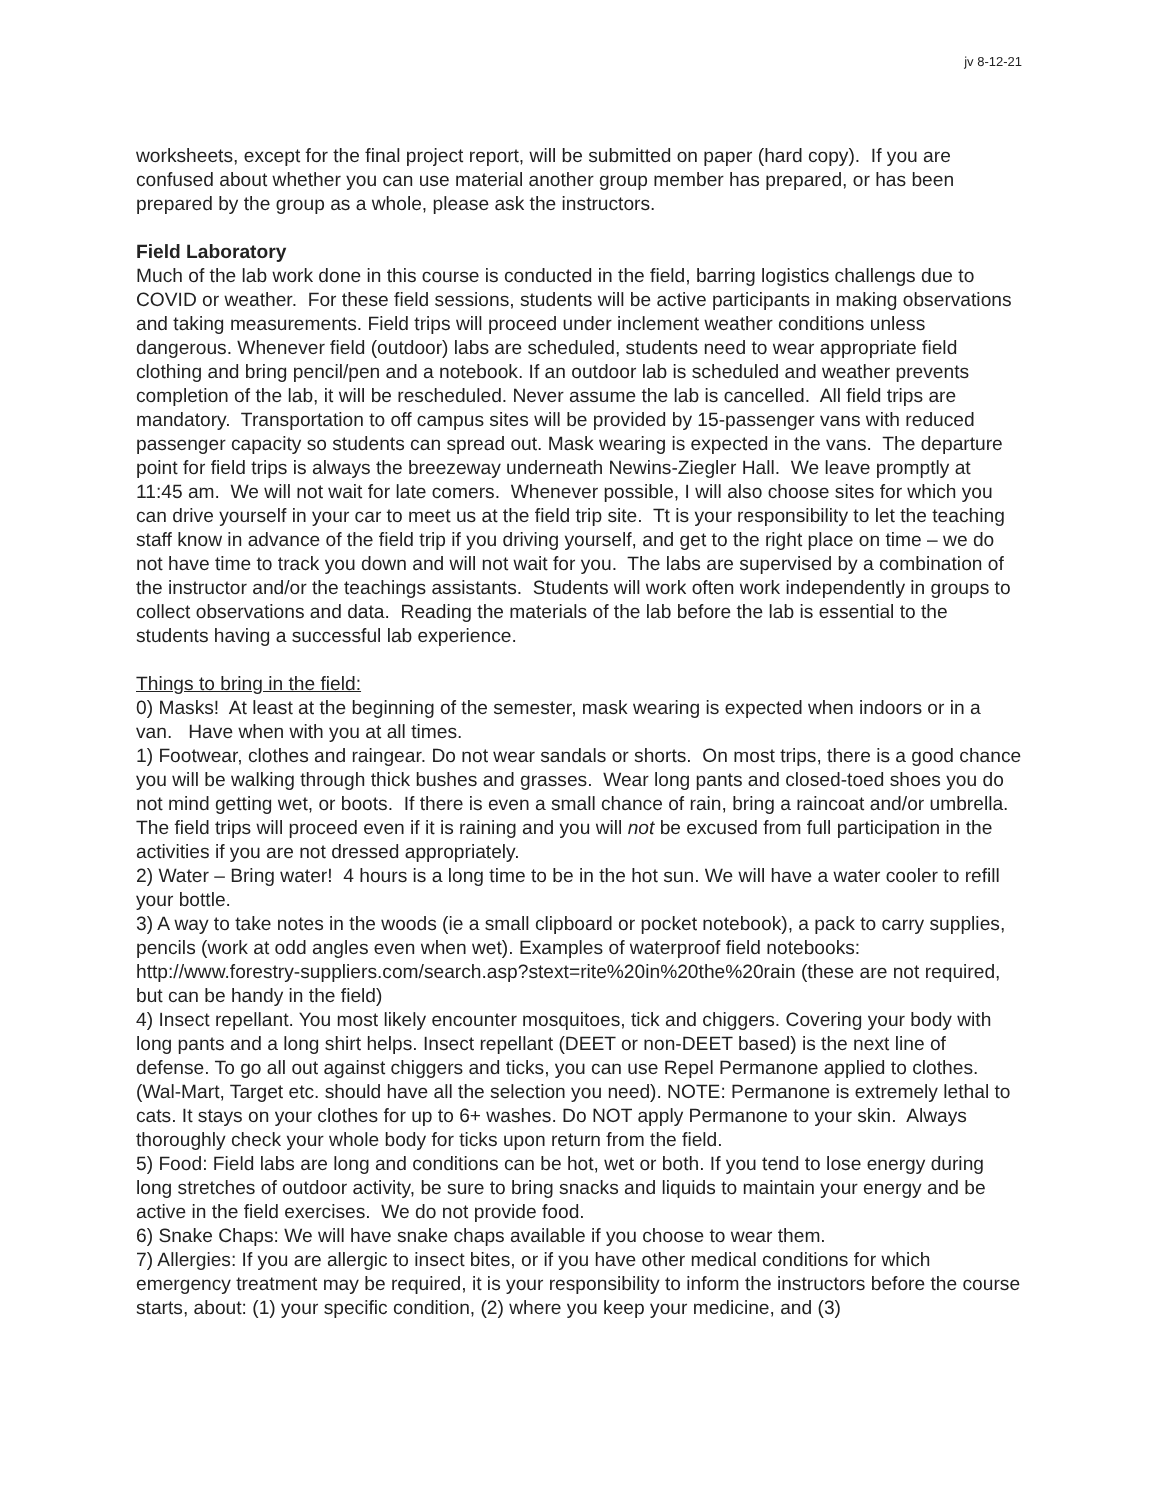jv 8-12-21
worksheets, except for the final project report, will be submitted on paper (hard copy). If you are confused about whether you can use material another group member has prepared, or has been prepared by the group as a whole, please ask the instructors.
Field Laboratory
Much of the lab work done in this course is conducted in the field, barring logistics challengs due to COVID or weather. For these field sessions, students will be active participants in making observations and taking measurements. Field trips will proceed under inclement weather conditions unless dangerous. Whenever field (outdoor) labs are scheduled, students need to wear appropriate field clothing and bring pencil/pen and a notebook. If an outdoor lab is scheduled and weather prevents completion of the lab, it will be rescheduled. Never assume the lab is cancelled. All field trips are mandatory. Transportation to off campus sites will be provided by 15-passenger vans with reduced passenger capacity so students can spread out. Mask wearing is expected in the vans. The departure point for field trips is always the breezeway underneath Newins-Ziegler Hall. We leave promptly at 11:45 am. We will not wait for late comers. Whenever possible, I will also choose sites for which you can drive yourself in your car to meet us at the field trip site. Tt is your responsibility to let the teaching staff know in advance of the field trip if you driving yourself, and get to the right place on time – we do not have time to track you down and will not wait for you. The labs are supervised by a combination of the instructor and/or the teachings assistants. Students will work often work independently in groups to collect observations and data. Reading the materials of the lab before the lab is essential to the students having a successful lab experience.
Things to bring in the field:
0) Masks! At least at the beginning of the semester, mask wearing is expected when indoors or in a van. Have when with you at all times.
1) Footwear, clothes and raingear. Do not wear sandals or shorts. On most trips, there is a good chance you will be walking through thick bushes and grasses. Wear long pants and closed-toed shoes you do not mind getting wet, or boots. If there is even a small chance of rain, bring a raincoat and/or umbrella. The field trips will proceed even if it is raining and you will not be excused from full participation in the activities if you are not dressed appropriately.
2) Water – Bring water! 4 hours is a long time to be in the hot sun. We will have a water cooler to refill your bottle.
3) A way to take notes in the woods (ie a small clipboard or pocket notebook), a pack to carry supplies, pencils (work at odd angles even when wet). Examples of waterproof field notebooks: http://www.forestry-suppliers.com/search.asp?stext=rite%20in%20the%20rain (these are not required, but can be handy in the field)
4) Insect repellant. You most likely encounter mosquitoes, tick and chiggers. Covering your body with long pants and a long shirt helps. Insect repellant (DEET or non-DEET based) is the next line of defense. To go all out against chiggers and ticks, you can use Repel Permanone applied to clothes. (Wal-Mart, Target etc. should have all the selection you need). NOTE: Permanone is extremely lethal to cats. It stays on your clothes for up to 6+ washes. Do NOT apply Permanone to your skin. Always thoroughly check your whole body for ticks upon return from the field.
5) Food: Field labs are long and conditions can be hot, wet or both. If you tend to lose energy during long stretches of outdoor activity, be sure to bring snacks and liquids to maintain your energy and be active in the field exercises. We do not provide food.
6) Snake Chaps: We will have snake chaps available if you choose to wear them.
7) Allergies: If you are allergic to insect bites, or if you have other medical conditions for which emergency treatment may be required, it is your responsibility to inform the instructors before the course starts, about: (1) your specific condition, (2) where you keep your medicine, and (3)